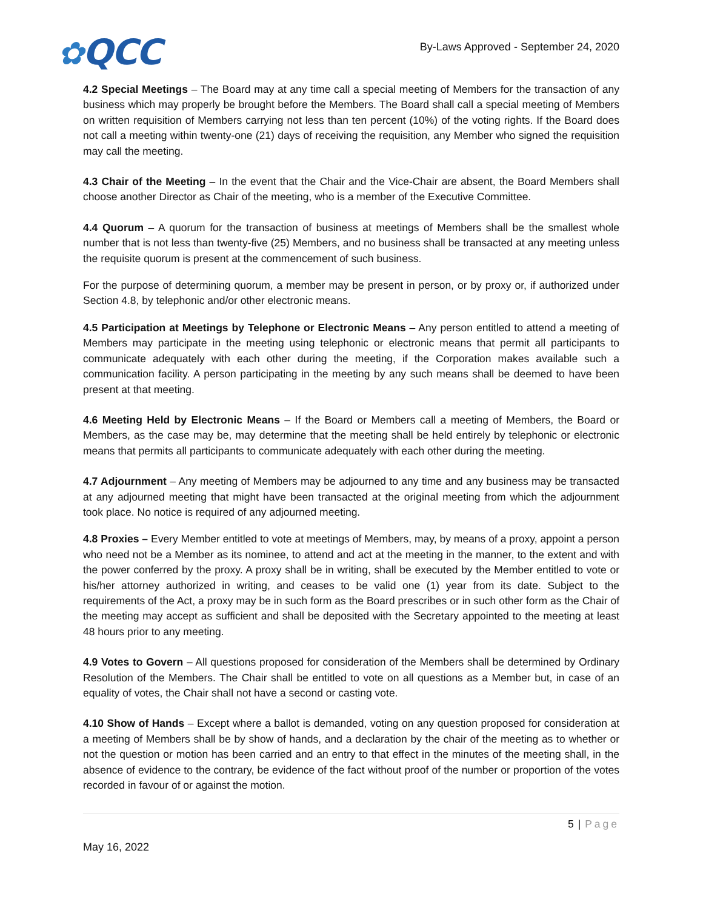✿QCC
By-Laws Approved - September 24, 2020
4.2 Special Meetings – The Board may at any time call a special meeting of Members for the transaction of any business which may properly be brought before the Members. The Board shall call a special meeting of Members on written requisition of Members carrying not less than ten percent (10%) of the voting rights. If the Board does not call a meeting within twenty-one (21) days of receiving the requisition, any Member who signed the requisition may call the meeting.
4.3 Chair of the Meeting – In the event that the Chair and the Vice-Chair are absent, the Board Members shall choose another Director as Chair of the meeting, who is a member of the Executive Committee.
4.4 Quorum – A quorum for the transaction of business at meetings of Members shall be the smallest whole number that is not less than twenty-five (25) Members, and no business shall be transacted at any meeting unless the requisite quorum is present at the commencement of such business.
For the purpose of determining quorum, a member may be present in person, or by proxy or, if authorized under Section 4.8, by telephonic and/or other electronic means.
4.5 Participation at Meetings by Telephone or Electronic Means – Any person entitled to attend a meeting of Members may participate in the meeting using telephonic or electronic means that permit all participants to communicate adequately with each other during the meeting, if the Corporation makes available such a communication facility. A person participating in the meeting by any such means shall be deemed to have been present at that meeting.
4.6 Meeting Held by Electronic Means – If the Board or Members call a meeting of Members, the Board or Members, as the case may be, may determine that the meeting shall be held entirely by telephonic or electronic means that permits all participants to communicate adequately with each other during the meeting.
4.7 Adjournment – Any meeting of Members may be adjourned to any time and any business may be transacted at any adjourned meeting that might have been transacted at the original meeting from which the adjournment took place. No notice is required of any adjourned meeting.
4.8 Proxies – Every Member entitled to vote at meetings of Members, may, by means of a proxy, appoint a person who need not be a Member as its nominee, to attend and act at the meeting in the manner, to the extent and with the power conferred by the proxy. A proxy shall be in writing, shall be executed by the Member entitled to vote or his/her attorney authorized in writing, and ceases to be valid one (1) year from its date. Subject to the requirements of the Act, a proxy may be in such form as the Board prescribes or in such other form as the Chair of the meeting may accept as sufficient and shall be deposited with the Secretary appointed to the meeting at least 48 hours prior to any meeting.
4.9 Votes to Govern – All questions proposed for consideration of the Members shall be determined by Ordinary Resolution of the Members. The Chair shall be entitled to vote on all questions as a Member but, in case of an equality of votes, the Chair shall not have a second or casting vote.
4.10 Show of Hands – Except where a ballot is demanded, voting on any question proposed for consideration at a meeting of Members shall be by show of hands, and a declaration by the chair of the meeting as to whether or not the question or motion has been carried and an entry to that effect in the minutes of the meeting shall, in the absence of evidence to the contrary, be evidence of the fact without proof of the number or proportion of the votes recorded in favour of or against the motion.
5 | Page
May 16, 2022